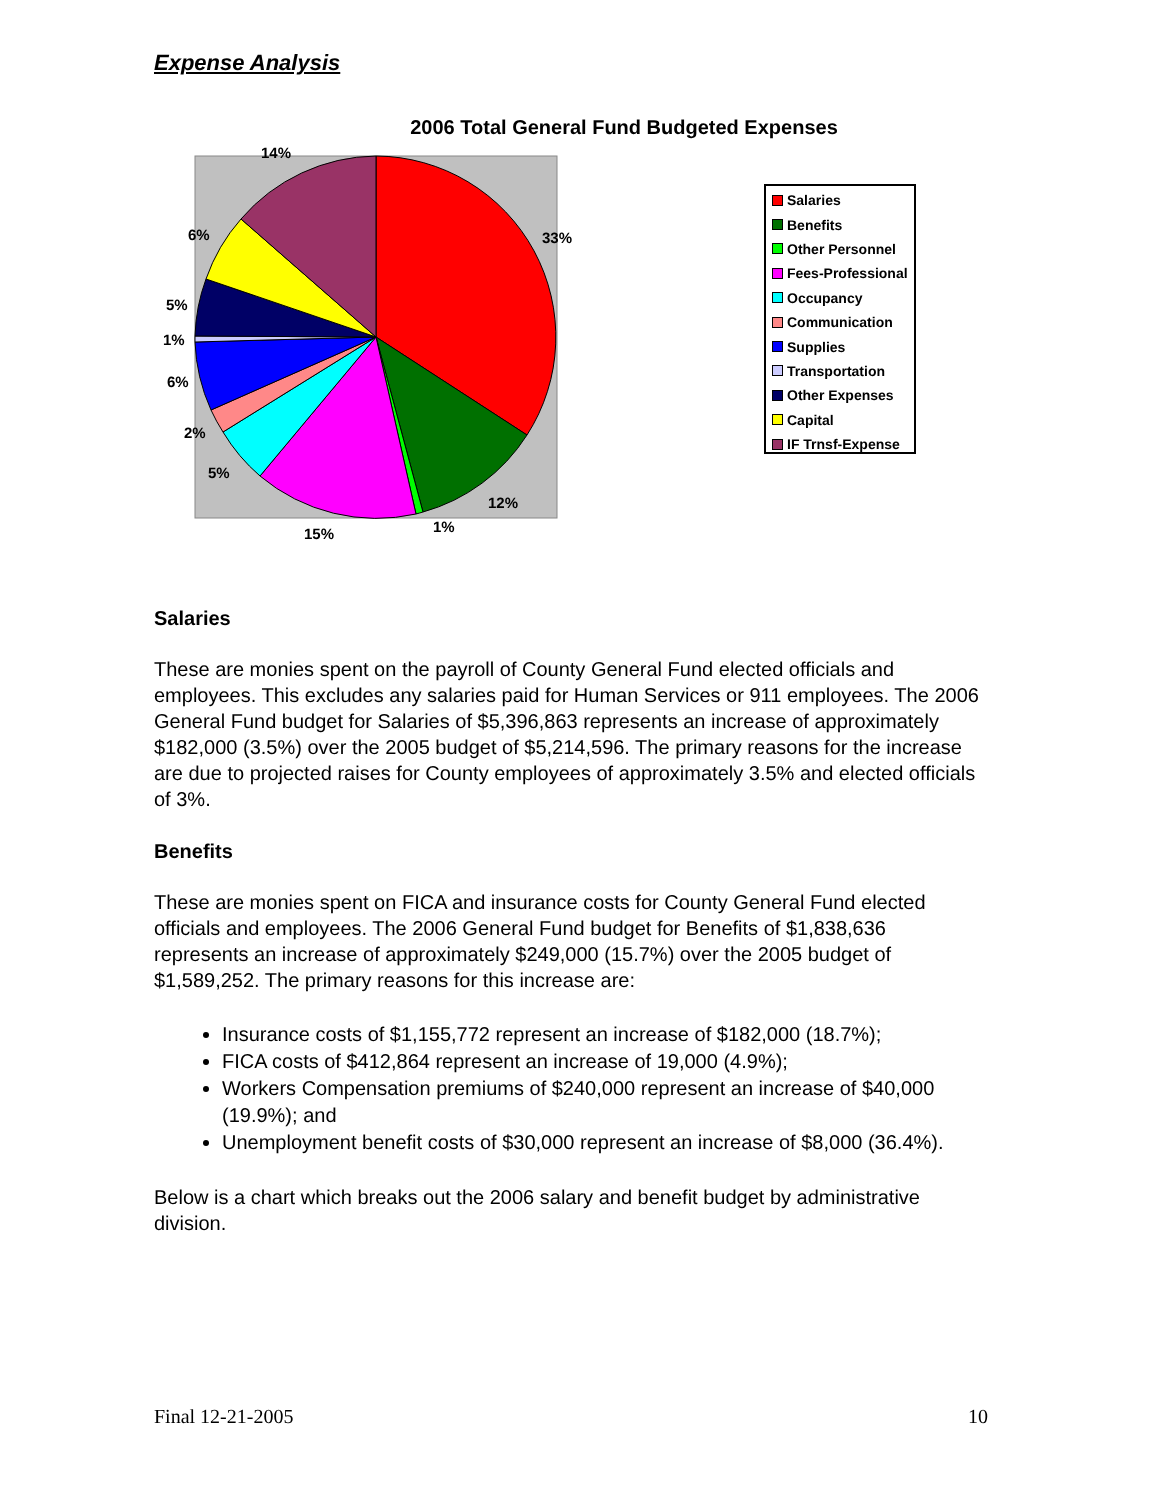Expense Analysis
2006 Total General Fund Budgeted Expenses
14%
33%
6%
5%
1%
6%
2%
5%
12%
1%
15%
Salaries
Benefits
Other Personnel
Fees-Professional
Occupancy
Communication
Supplies
Transportation
Other Expenses
Capital
IF Trnsf-Expense
Salaries
These are monies spent on the payroll of County General Fund elected officials and employees. This excludes any salaries paid for Human Services or 911 employees. The 2006 General Fund budget for Salaries of $5,396,863 represents an increase of approximately $182,000 (3.5%) over the 2005 budget of $5,214,596. The primary reasons for the increase are due to projected raises for County employees of approximately 3.5% and elected officials of 3%.
Benefits
These are monies spent on FICA and insurance costs for County General Fund elected officials and employees. The 2006 General Fund budget for Benefits of $1,838,636 represents an increase of approximately $249,000 (15.7%) over the 2005 budget of $1,589,252. The primary reasons for this increase are:
Insurance costs of $1,155,772 represent an increase of $182,000 (18.7%);
FICA costs of $412,864 represent an increase of 19,000 (4.9%);
Workers Compensation premiums of $240,000 represent an increase of $40,000 (19.9%); and
Unemployment benefit costs of $30,000 represent an increase of $8,000 (36.4%).
Below is a chart which breaks out the 2006 salary and benefit budget by administrative division.
Final 12-21-2005 10